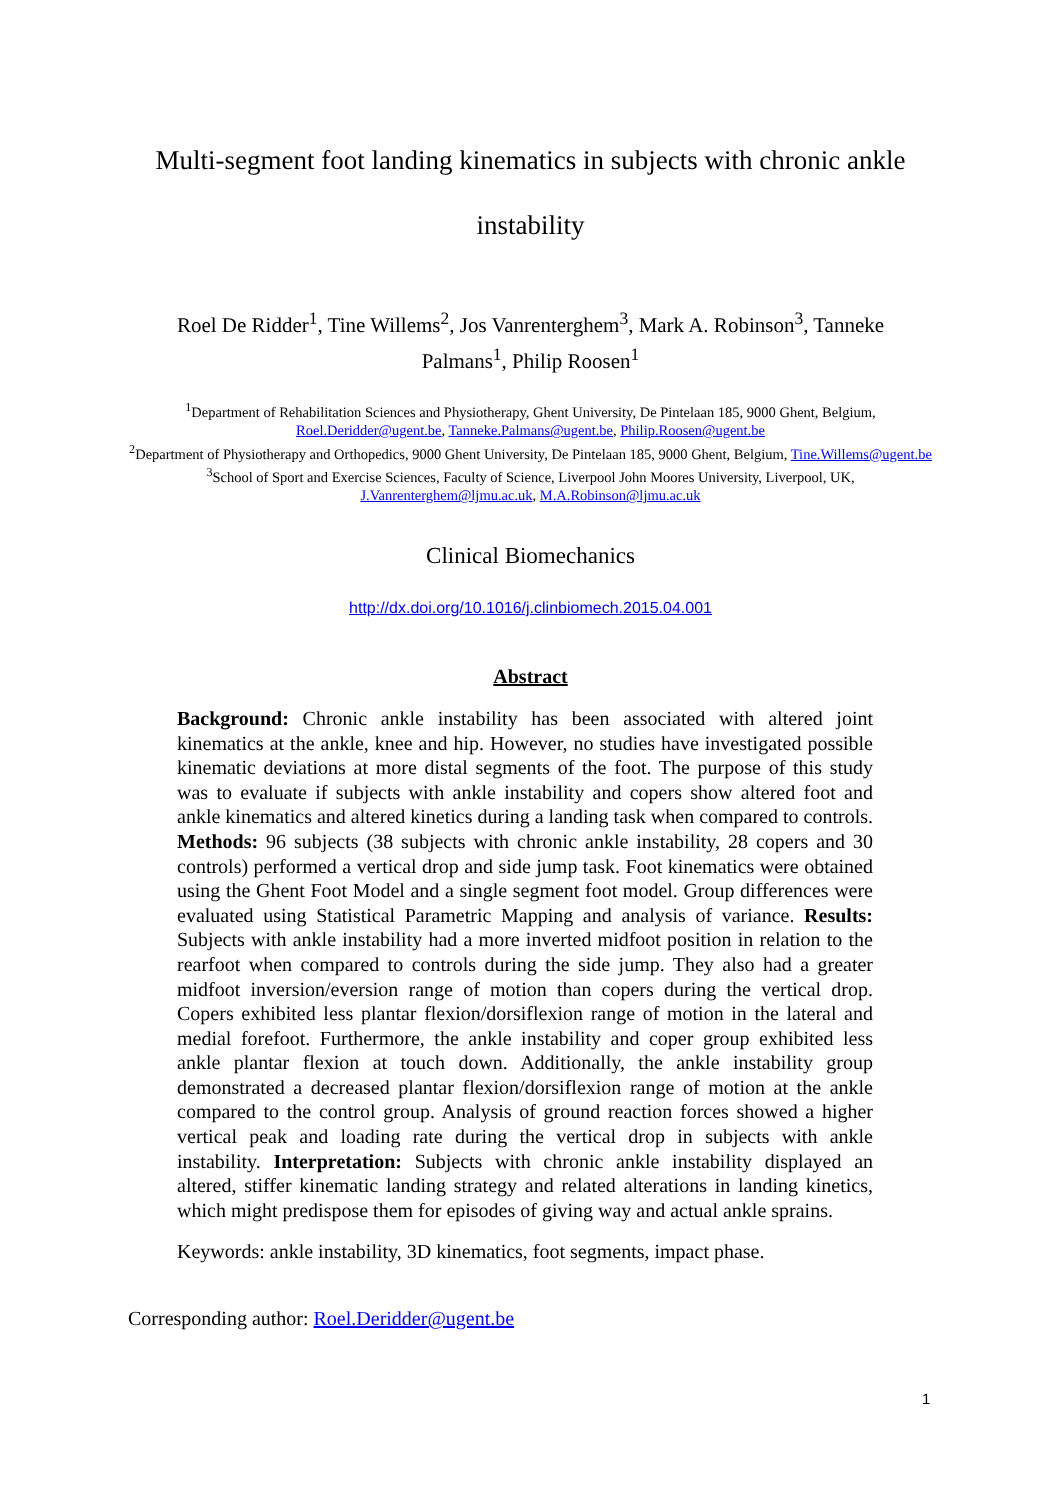Multi-segment foot landing kinematics in subjects with chronic ankle
instability
Roel De Ridder<sup>1</sup>, Tine Willems<sup>2</sup>, Jos Vanrenterghem<sup>3</sup>, Mark A. Robinson<sup>3</sup>, Tanneke Palmans<sup>1</sup>, Philip Roosen<sup>1</sup>
<sup>1</sup> Department of Rehabilitation Sciences and Physiotherapy, Ghent University, De Pintelaan 185, 9000 Ghent, Belgium, Roel.Deridder@ugent.be, Tanneke.Palmans@ugent.be, Philip.Roosen@ugent.be
<sup>2</sup> Department of Physiotherapy and Orthopedics, 9000 Ghent University, De Pintelaan 185, 9000 Ghent, Belgium, Tine.Willems@ugent.be
<sup>3</sup> School of Sport and Exercise Sciences, Faculty of Science, Liverpool John Moores University, Liverpool, UK, J.Vanrenterghem@ljmu.ac.uk, M.A.Robinson@ljmu.ac.uk
Clinical Biomechanics
http://dx.doi.org/10.1016/j.clinbiomech.2015.04.001
Abstract
Background: Chronic ankle instability has been associated with altered joint kinematics at the ankle, knee and hip. However, no studies have investigated possible kinematic deviations at more distal segments of the foot. The purpose of this study was to evaluate if subjects with ankle instability and copers show altered foot and ankle kinematics and altered kinetics during a landing task when compared to controls. Methods: 96 subjects (38 subjects with chronic ankle instability, 28 copers and 30 controls) performed a vertical drop and side jump task. Foot kinematics were obtained using the Ghent Foot Model and a single segment foot model. Group differences were evaluated using Statistical Parametric Mapping and analysis of variance. Results: Subjects with ankle instability had a more inverted midfoot position in relation to the rearfoot when compared to controls during the side jump. They also had a greater midfoot inversion/eversion range of motion than copers during the vertical drop. Copers exhibited less plantar flexion/dorsiflexion range of motion in the lateral and medial forefoot. Furthermore, the ankle instability and coper group exhibited less ankle plantar flexion at touch down. Additionally, the ankle instability group demonstrated a decreased plantar flexion/dorsiflexion range of motion at the ankle compared to the control group. Analysis of ground reaction forces showed a higher vertical peak and loading rate during the vertical drop in subjects with ankle instability. Interpretation: Subjects with chronic ankle instability displayed an altered, stiffer kinematic landing strategy and related alterations in landing kinetics, which might predispose them for episodes of giving way and actual ankle sprains.
Keywords: ankle instability, 3D kinematics, foot segments, impact phase.
Corresponding author: Roel.Deridder@ugent.be
1